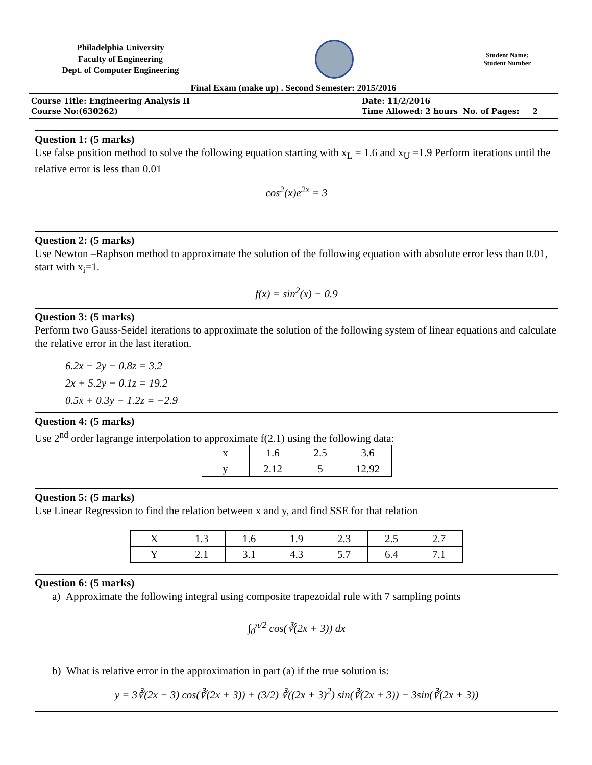Philadelphia University
Faculty of Engineering
Dept. of Computer Engineering
Student Name:
Student Number
Final Exam (make up) . Second Semester: 2015/2016
Course Title: Engineering Analysis II
Course No:(630262)
Date: 11/2/2016
Time Allowed: 2 hours No. of Pages: 2
Question 1: (5 marks)
Use false position method to solve the following equation starting with x<sub>L</sub> = 1.6 and x<sub>U</sub> =1.9 Perform iterations until the relative error is less than 0.01
cos<sup>2</sup>(x)e<sup>2x</sup> = 3
Question 2: (5 marks)
Use Newton –Raphson method to approximate the solution of the following equation with absolute error less than 0.01, start with x<sub>i</sub>=1.
f(x) = sin<sup>2</sup>(x) − 0.9
Question 3: (5 marks)
Perform two Gauss-Seidel iterations to approximate the solution of the following system of linear equations and calculate the relative error in the last iteration.
6.2x − 2y − 0.8z = 3.2
2x + 5.2y − 0.1z = 19.2
0.5x + 0.3y − 1.2z = −2.9
Question 4: (5 marks)
Use 2<sup>nd</sup> order lagrange interpolation to approximate f(2.1) using the following data:
| x | 1.6 | 2.5 | 3.6 |
| y | 2.12 | 5 | 12.92 |
Question 5: (5 marks)
Use Linear Regression to find the relation between x and y, and find SSE for that relation
| X | 1.3 | 1.6 | 1.9 | 2.3 | 2.5 | 2.7 |
| Y | 2.1 | 3.1 | 4.3 | 5.7 | 6.4 | 7.1 |
Question 6: (5 marks)
a) Approximate the following integral using composite trapezoidal rule with 7 sampling points
∫<sub>0</sub><sup>π/2</sup> cos(∛(2x + 3)) dx
b) What is relative error in the approximation in part (a) if the true solution is:
y = 3∛(2x + 3) cos(∛(2x + 3)) + (3/2) ∛((2x + 3)<sup>2</sup>) sin(∛(2x + 3)) − 3sin(∛(2x + 3))